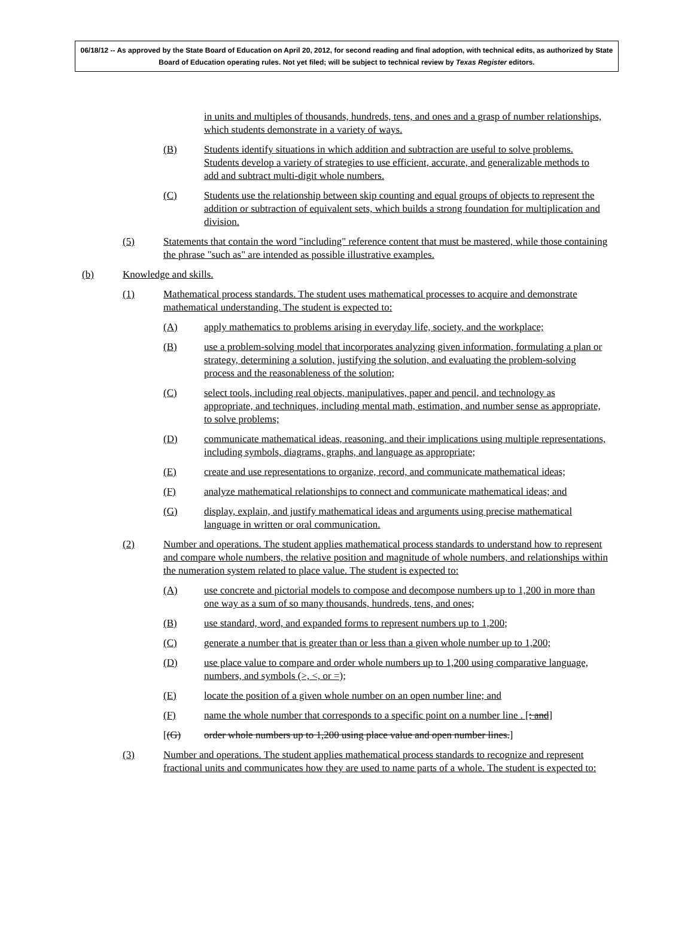06/18/12 -- As approved by the State Board of Education on April 20, 2012, for second reading and final adoption, with technical edits, as authorized by State Board of Education operating rules. Not yet filed; will be subject to technical review by Texas Register editors.
in units and multiples of thousands, hundreds, tens, and ones and a grasp of number relationships, which students demonstrate in a variety of ways.
(B) Students identify situations in which addition and subtraction are useful to solve problems. Students develop a variety of strategies to use efficient, accurate, and generalizable methods to add and subtract multi-digit whole numbers.
(C) Students use the relationship between skip counting and equal groups of objects to represent the addition or subtraction of equivalent sets, which builds a strong foundation for multiplication and division.
(5) Statements that contain the word "including" reference content that must be mastered, while those containing the phrase "such as" are intended as possible illustrative examples.
(b) Knowledge and skills.
(1) Mathematical process standards. The student uses mathematical processes to acquire and demonstrate mathematical understanding. The student is expected to:
(A) apply mathematics to problems arising in everyday life, society, and the workplace;
(B) use a problem-solving model that incorporates analyzing given information, formulating a plan or strategy, determining a solution, justifying the solution, and evaluating the problem-solving process and the reasonableness of the solution;
(C) select tools, including real objects, manipulatives, paper and pencil, and technology as appropriate, and techniques, including mental math, estimation, and number sense as appropriate, to solve problems;
(D) communicate mathematical ideas, reasoning, and their implications using multiple representations, including symbols, diagrams, graphs, and language as appropriate;
(E) create and use representations to organize, record, and communicate mathematical ideas;
(F) analyze mathematical relationships to connect and communicate mathematical ideas; and
(G) display, explain, and justify mathematical ideas and arguments using precise mathematical language in written or oral communication.
(2) Number and operations. The student applies mathematical process standards to understand how to represent and compare whole numbers, the relative position and magnitude of whole numbers, and relationships within the numeration system related to place value. The student is expected to:
(A) use concrete and pictorial models to compose and decompose numbers up to 1,200 in more than one way as a sum of so many thousands, hundreds, tens, and ones;
(B) use standard, word, and expanded forms to represent numbers up to 1,200;
(C) generate a number that is greater than or less than a given whole number up to 1,200;
(D) use place value to compare and order whole numbers up to 1,200 using comparative language, numbers, and symbols (>, <, or =);
(E) locate the position of a given whole number on an open number line; and
(F) name the whole number that corresponds to a specific point on a number line . [; and]
[(G) order whole numbers up to 1,200 using place value and open number lines.]
(3) Number and operations. The student applies mathematical process standards to recognize and represent fractional units and communicates how they are used to name parts of a whole. The student is expected to: